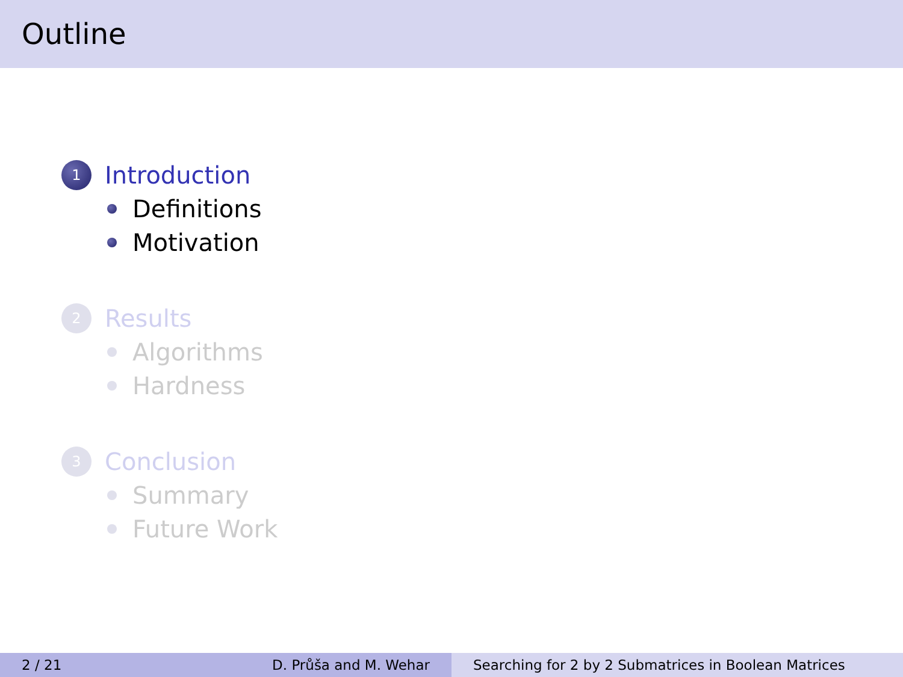Outline
1 Introduction
Definitions
Motivation
2 Results
Algorithms
Hardness
3 Conclusion
Summary
Future Work
2 / 21 D. Průša and M. Wehar Searching for 2 by 2 Submatrices in Boolean Matrices